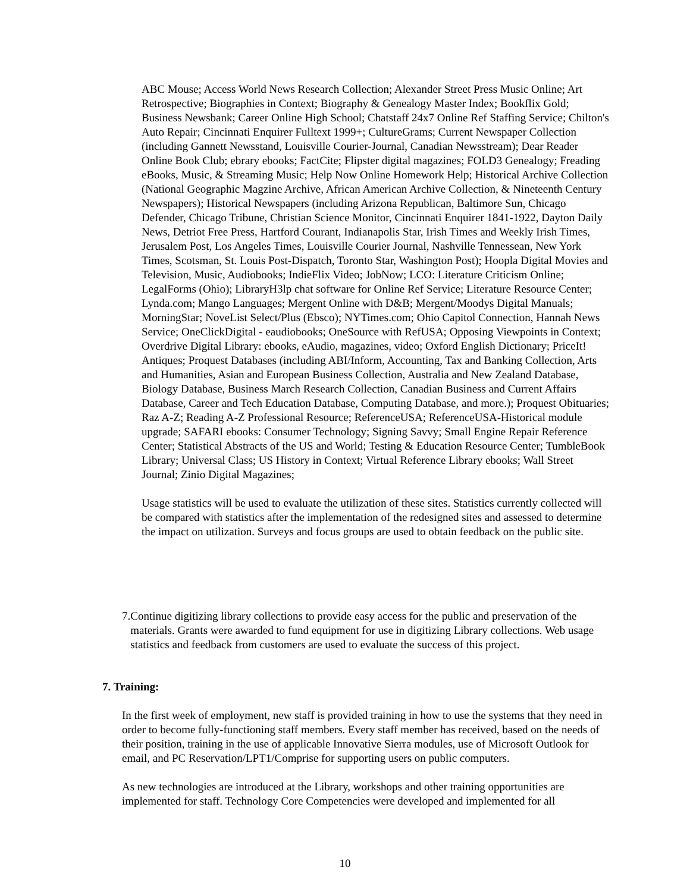ABC Mouse; Access World News Research Collection; Alexander Street Press Music Online; Art Retrospective; Biographies in Context; Biography & Genealogy Master Index; Bookflix Gold; Business Newsbank; Career Online High School; Chatstaff 24x7 Online Ref Staffing Service; Chilton's Auto Repair; Cincinnati Enquirer Fulltext 1999+; CultureGrams; Current Newspaper Collection (including Gannett Newsstand, Louisville Courier-Journal, Canadian Newsstream); Dear Reader Online Book Club; ebrary ebooks; FactCite; Flipster digital magazines; FOLD3 Genealogy; Freading eBooks, Music, & Streaming Music; Help Now Online Homework Help; Historical Archive Collection (National Geographic Magzine Archive, African American Archive Collection, & Nineteenth Century Newspapers); Historical Newspapers (including Arizona Republican, Baltimore Sun, Chicago Defender, Chicago Tribune, Christian Science Monitor, Cincinnati Enquirer 1841-1922, Dayton Daily News, Detriot Free Press, Hartford Courant, Indianapolis Star, Irish Times and Weekly Irish Times, Jerusalem Post, Los Angeles Times, Louisville Courier Journal, Nashville Tennessean, New York Times, Scotsman, St. Louis Post-Dispatch, Toronto Star, Washington Post); Hoopla Digital Movies and Television, Music, Audiobooks; IndieFlix Video; JobNow; LCO: Literature Criticism Online; LegalForms (Ohio); LibraryH3lp chat software for Online Ref Service; Literature Resource Center; Lynda.com; Mango Languages; Mergent Online with D&B; Mergent/Moodys Digital Manuals; MorningStar; NoveList Select/Plus (Ebsco); NYTimes.com; Ohio Capitol Connection, Hannah News Service; OneClickDigital - eaudiobooks; OneSource with RefUSA; Opposing Viewpoints in Context; Overdrive Digital Library: ebooks, eAudio, magazines, video; Oxford English Dictionary; PriceIt! Antiques; Proquest Databases (including ABI/Inform, Accounting, Tax and Banking Collection, Arts and Humanities, Asian and European Business Collection, Australia and New Zealand Database, Biology Database, Business March Research Collection, Canadian Business and Current Affairs Database, Career and Tech Education Database, Computing Database, and more.); Proquest Obituaries; Raz A-Z; Reading A-Z Professional Resource; ReferenceUSA; ReferenceUSA-Historical module upgrade; SAFARI ebooks: Consumer Technology; Signing Savvy; Small Engine Repair Reference Center; Statistical Abstracts of the US and World; Testing & Education Resource Center; TumbleBook Library; Universal Class; US History in Context; Virtual Reference Library ebooks; Wall Street Journal; Zinio Digital Magazines;
Usage statistics will be used to evaluate the utilization of these sites. Statistics currently collected will be compared with statistics after the implementation of the redesigned sites and assessed to determine the impact on utilization. Surveys and focus groups are used to obtain feedback on the public site.
7. Continue digitizing library collections to provide easy access for the public and preservation of the materials. Grants were awarded to fund equipment for use in digitizing Library collections. Web usage statistics and feedback from customers are used to evaluate the success of this project.
7. Training:
In the first week of employment, new staff is provided training in how to use the systems that they need in order to become fully-functioning staff members. Every staff member has received, based on the needs of their position, training in the use of applicable Innovative Sierra modules, use of Microsoft Outlook for email, and PC Reservation/LPT1/Comprise for supporting users on public computers.
As new technologies are introduced at the Library, workshops and other training opportunities are implemented for staff. Technology Core Competencies were developed and implemented for all
10